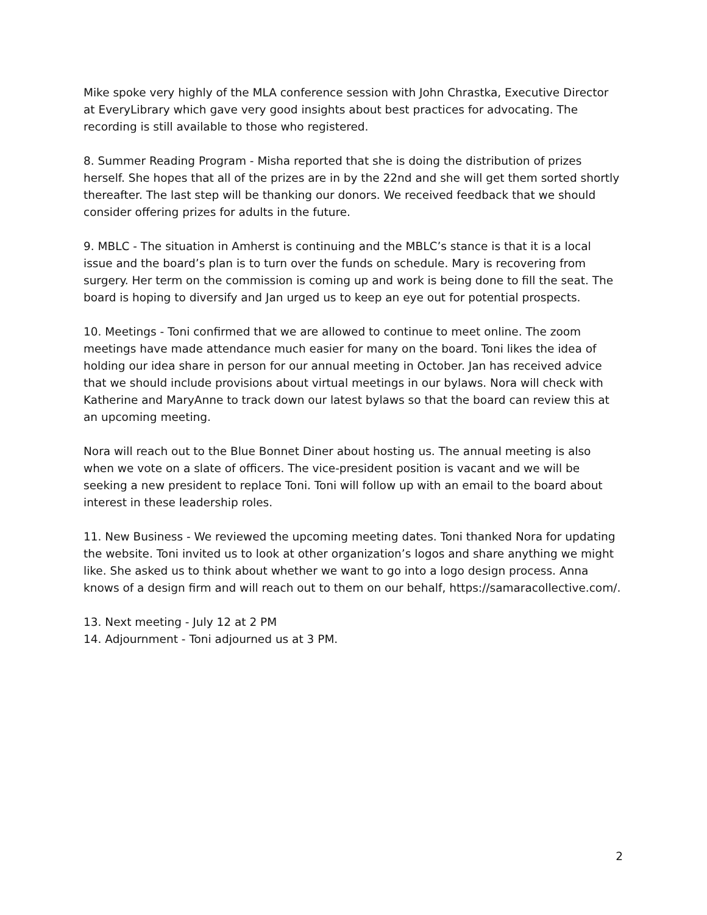Mike spoke very highly of the MLA conference session with John Chrastka, Executive Director at EveryLibrary which gave very good insights about best practices for advocating. The recording is still available to those who registered.
8. Summer Reading Program - Misha reported that she is doing the distribution of prizes herself. She hopes that all of the prizes are in by the 22nd and she will get them sorted shortly thereafter. The last step will be thanking our donors. We received feedback that we should consider offering prizes for adults in the future.
9. MBLC - The situation in Amherst is continuing and the MBLC’s stance is that it is a local issue and the board’s plan is to turn over the funds on schedule. Mary is recovering from surgery. Her term on the commission is coming up and work is being done to fill the seat. The board is hoping to diversify and Jan urged us to keep an eye out for potential prospects.
10. Meetings - Toni confirmed that we are allowed to continue to meet online. The zoom meetings have made attendance much easier for many on the board. Toni likes the idea of holding our idea share in person for our annual meeting in October. Jan has received advice that we should include provisions about virtual meetings in our bylaws. Nora will check with Katherine and MaryAnne to track down our latest bylaws so that the board can review this at an upcoming meeting.
Nora will reach out to the Blue Bonnet Diner about hosting us. The annual meeting is also when we vote on a slate of officers. The vice-president position is vacant and we will be seeking a new president to replace Toni. Toni will follow up with an email to the board about interest in these leadership roles.
11. New Business - We reviewed the upcoming meeting dates. Toni thanked Nora for updating the website. Toni invited us to look at other organization’s logos and share anything we might like. She asked us to think about whether we want to go into a logo design process. Anna knows of a design firm and will reach out to them on our behalf, https://samaracollective.com/.
13. Next meeting - July 12 at 2 PM
14. Adjournment - Toni adjourned us at 3 PM.
2